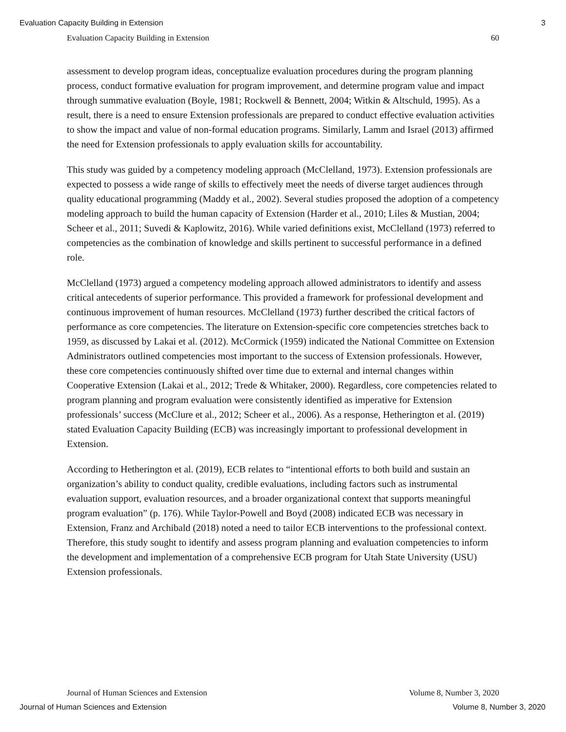Evaluation Capacity Building in Extension 3
Evaluation Capacity Building in Extension 60
assessment to develop program ideas, conceptualize evaluation procedures during the program planning process, conduct formative evaluation for program improvement, and determine program value and impact through summative evaluation (Boyle, 1981; Rockwell & Bennett, 2004; Witkin & Altschuld, 1995). As a result, there is a need to ensure Extension professionals are prepared to conduct effective evaluation activities to show the impact and value of non-formal education programs. Similarly, Lamm and Israel (2013) affirmed the need for Extension professionals to apply evaluation skills for accountability.
This study was guided by a competency modeling approach (McClelland, 1973). Extension professionals are expected to possess a wide range of skills to effectively meet the needs of diverse target audiences through quality educational programming (Maddy et al., 2002). Several studies proposed the adoption of a competency modeling approach to build the human capacity of Extension (Harder et al., 2010; Liles & Mustian, 2004; Scheer et al., 2011; Suvedi & Kaplowitz, 2016). While varied definitions exist, McClelland (1973) referred to competencies as the combination of knowledge and skills pertinent to successful performance in a defined role.
McClelland (1973) argued a competency modeling approach allowed administrators to identify and assess critical antecedents of superior performance. This provided a framework for professional development and continuous improvement of human resources. McClelland (1973) further described the critical factors of performance as core competencies. The literature on Extension-specific core competencies stretches back to 1959, as discussed by Lakai et al. (2012). McCormick (1959) indicated the National Committee on Extension Administrators outlined competencies most important to the success of Extension professionals. However, these core competencies continuously shifted over time due to external and internal changes within Cooperative Extension (Lakai et al., 2012; Trede & Whitaker, 2000). Regardless, core competencies related to program planning and program evaluation were consistently identified as imperative for Extension professionals’ success (McClure et al., 2012; Scheer et al., 2006). As a response, Hetherington et al. (2019) stated Evaluation Capacity Building (ECB) was increasingly important to professional development in Extension.
According to Hetherington et al. (2019), ECB relates to “intentional efforts to both build and sustain an organization’s ability to conduct quality, credible evaluations, including factors such as instrumental evaluation support, evaluation resources, and a broader organizational context that supports meaningful program evaluation” (p. 176). While Taylor-Powell and Boyd (2008) indicated ECB was necessary in Extension, Franz and Archibald (2018) noted a need to tailor ECB interventions to the professional context. Therefore, this study sought to identify and assess program planning and evaluation competencies to inform the development and implementation of a comprehensive ECB program for Utah State University (USU) Extension professionals.
Journal of Human Sciences and Extension Volume 8, Number 3, 2020
Journal of Human Sciences and Extension Volume 8, Number 3, 2020